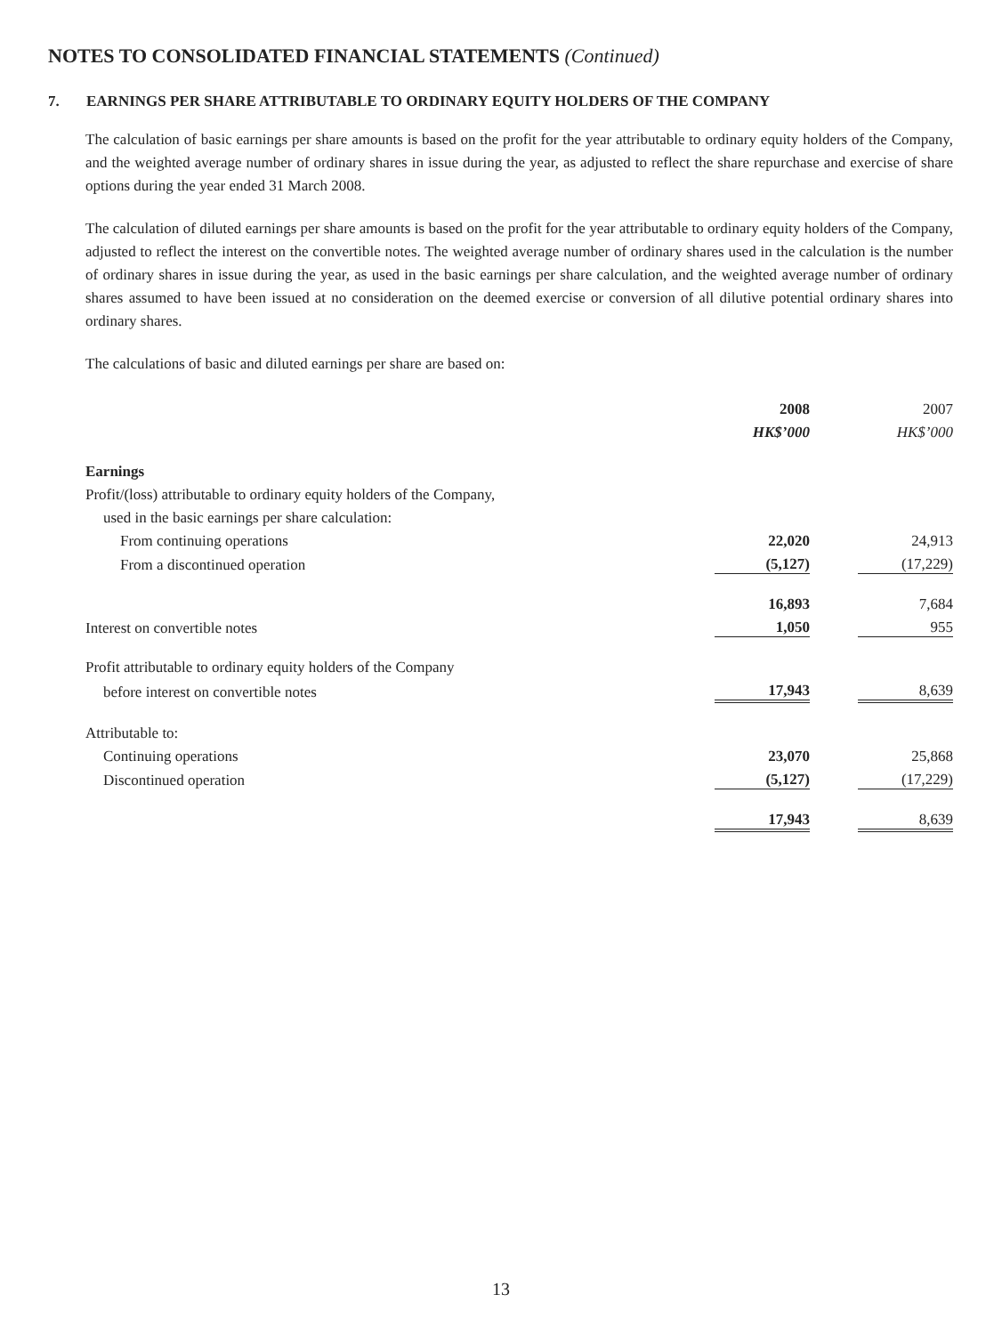NOTES TO CONSOLIDATED FINANCIAL STATEMENTS (Continued)
7. EARNINGS PER SHARE ATTRIBUTABLE TO ORDINARY EQUITY HOLDERS OF THE COMPANY
The calculation of basic earnings per share amounts is based on the profit for the year attributable to ordinary equity holders of the Company, and the weighted average number of ordinary shares in issue during the year, as adjusted to reflect the share repurchase and exercise of share options during the year ended 31 March 2008.
The calculation of diluted earnings per share amounts is based on the profit for the year attributable to ordinary equity holders of the Company, adjusted to reflect the interest on the convertible notes. The weighted average number of ordinary shares used in the calculation is the number of ordinary shares in issue during the year, as used in the basic earnings per share calculation, and the weighted average number of ordinary shares assumed to have been issued at no consideration on the deemed exercise or conversion of all dilutive potential ordinary shares into ordinary shares.
The calculations of basic and diluted earnings per share are based on:
| | 2008 | | 2007 |
| | HK$’000 | | HK$’000 |
| Earnings | | | |
| Profit/(loss) attributable to ordinary equity holders of the Company, | | | |
| used in the basic earnings per share calculation: | | | |
| From continuing operations | 22,020 | | 24,913 |
| From a discontinued operation | (5,127) | | (17,229) |
| | 16,893 | | 7,684 |
| Interest on convertible notes | 1,050 | | 955 |
| Profit attributable to ordinary equity holders of the Company | | | |
| before interest on convertible notes | 17,943 | | 8,639 |
| Attributable to: | | | |
| Continuing operations | 23,070 | | 25,868 |
| Discontinued operation | (5,127) | | (17,229) |
| | 17,943 | | 8,639 |
13